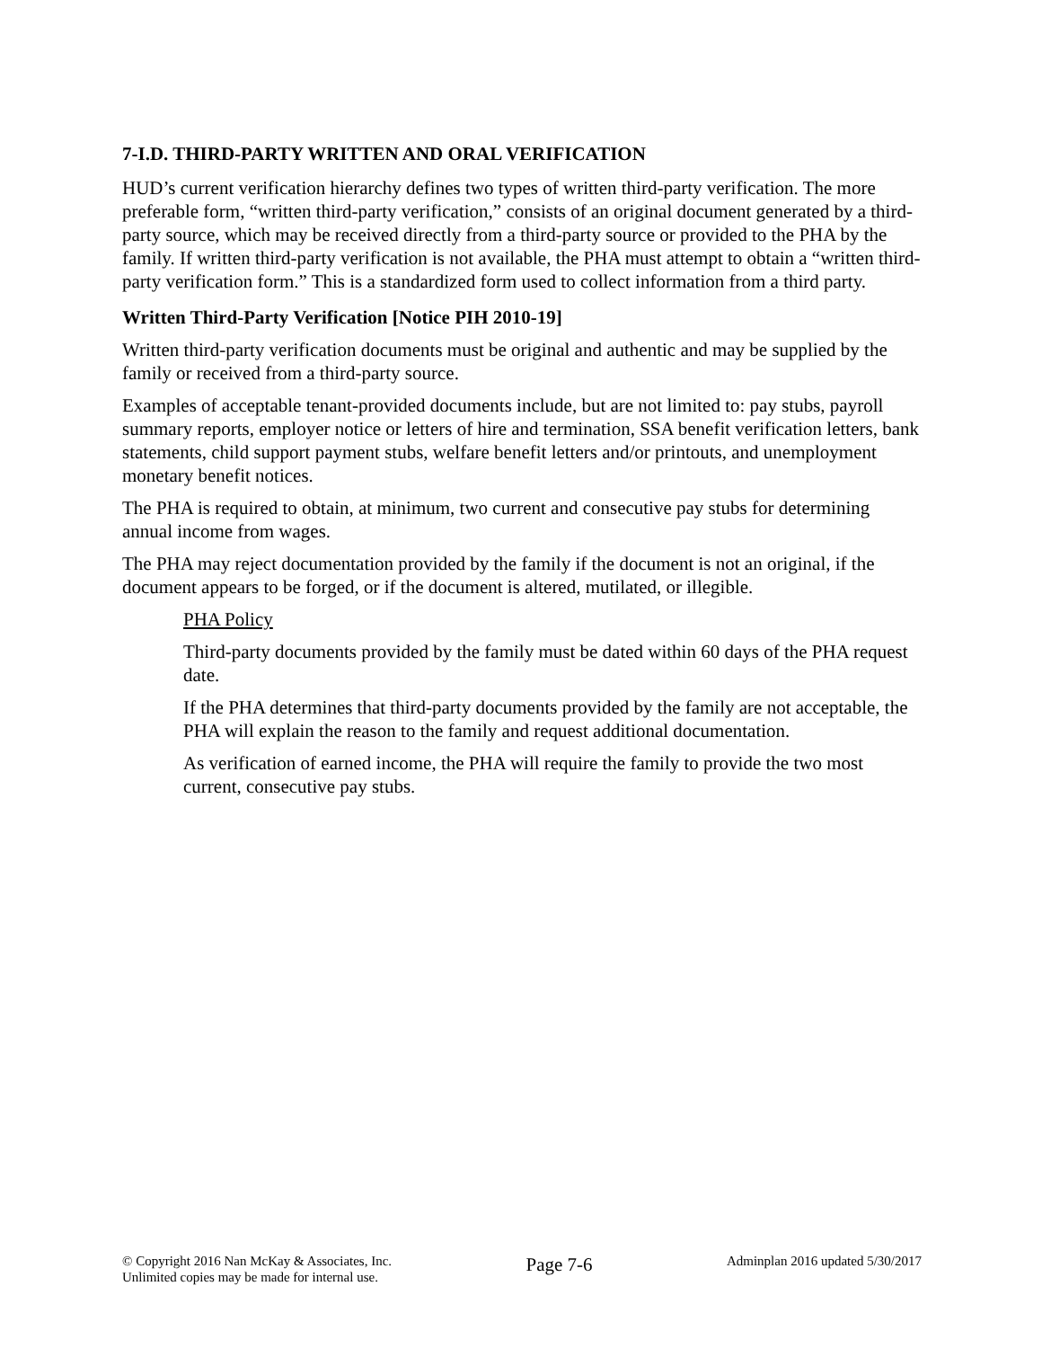7-I.D. THIRD-PARTY WRITTEN AND ORAL VERIFICATION
HUD’s current verification hierarchy defines two types of written third-party verification. The more preferable form, “written third-party verification,” consists of an original document generated by a third-party source, which may be received directly from a third-party source or provided to the PHA by the family. If written third-party verification is not available, the PHA must attempt to obtain a “written third-party verification form.” This is a standardized form used to collect information from a third party.
Written Third-Party Verification [Notice PIH 2010-19]
Written third-party verification documents must be original and authentic and may be supplied by the family or received from a third-party source.
Examples of acceptable tenant-provided documents include, but are not limited to: pay stubs, payroll summary reports, employer notice or letters of hire and termination, SSA benefit verification letters, bank statements, child support payment stubs, welfare benefit letters and/or printouts, and unemployment monetary benefit notices.
The PHA is required to obtain, at minimum, two current and consecutive pay stubs for determining annual income from wages.
The PHA may reject documentation provided by the family if the document is not an original, if the document appears to be forged, or if the document is altered, mutilated, or illegible.
PHA Policy
Third-party documents provided by the family must be dated within 60 days of the PHA request date.
If the PHA determines that third-party documents provided by the family are not acceptable, the PHA will explain the reason to the family and request additional documentation.
As verification of earned income, the PHA will require the family to provide the two most current, consecutive pay stubs.
© Copyright 2016 Nan McKay & Associates, Inc.
Unlimited copies may be made for internal use.
Page 7-6
Adminplan 2016 updated 5/30/2017